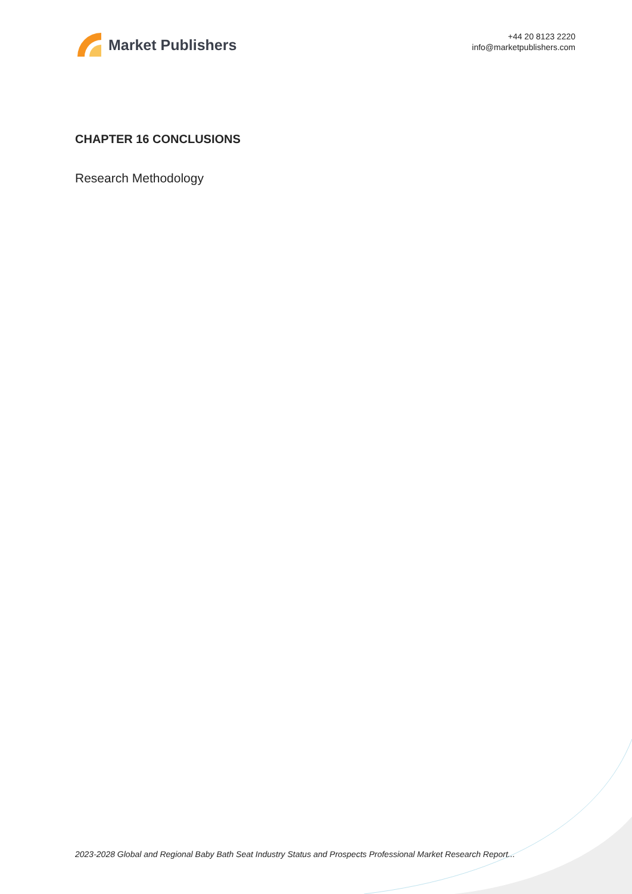Market Publishers
+44 20 8123 2220
info@marketpublishers.com
CHAPTER 16 CONCLUSIONS
Research Methodology
2023-2028 Global and Regional Baby Bath Seat Industry Status and Prospects Professional Market Research Report...